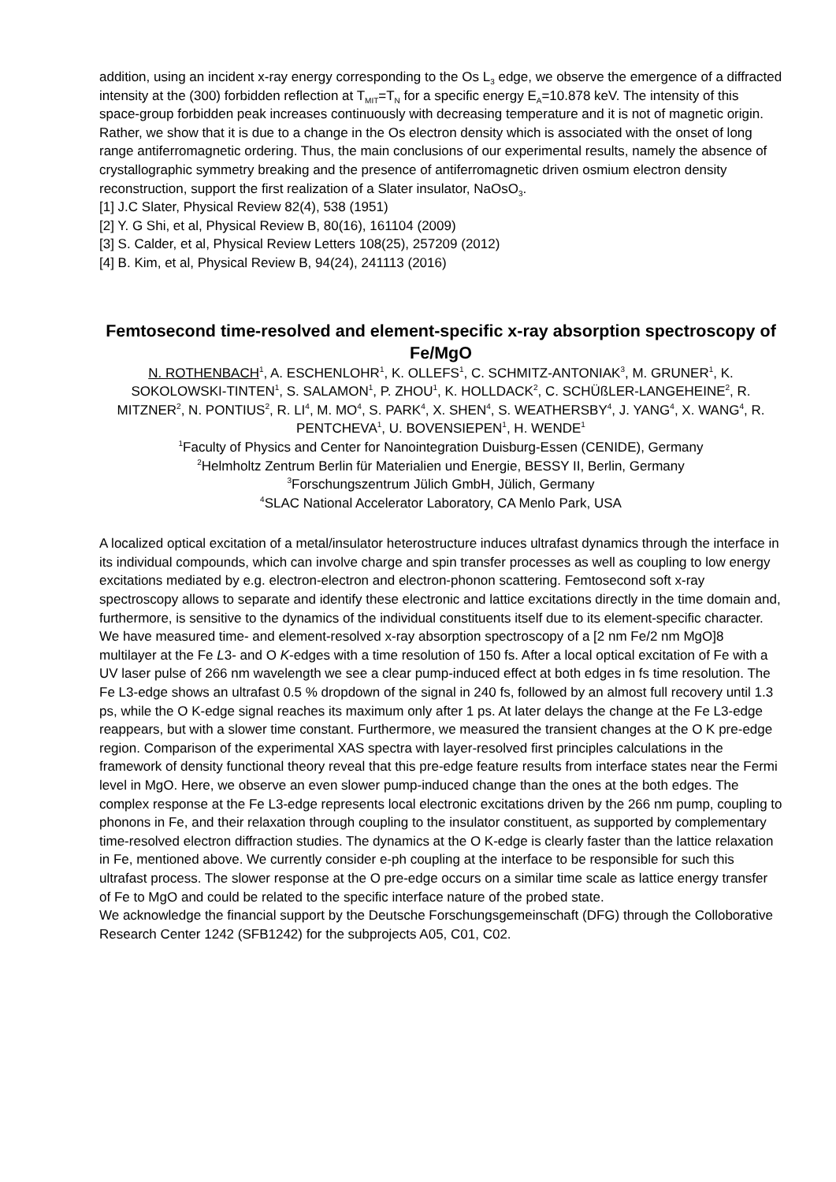addition, using an incident x-ray energy corresponding to the Os L<sub>3</sub> edge, we observe the emergence of a diffracted intensity at the (300) forbidden reflection at T<sub>MIT</sub>=T<sub>N</sub> for a specific energy E<sub>A</sub>=10.878 keV. The intensity of this space-group forbidden peak increases continuously with decreasing temperature and it is not of magnetic origin. Rather, we show that it is due to a change in the Os electron density which is associated with the onset of long range antiferromagnetic ordering. Thus, the main conclusions of our experimental results, namely the absence of crystallographic symmetry breaking and the presence of antiferromagnetic driven osmium electron density reconstruction, support the first realization of a Slater insulator, NaOsO<sub>3</sub>.
[1] J.C Slater, Physical Review 82(4), 538 (1951)
[2] Y. G Shi, et al, Physical Review B, 80(16), 161104 (2009)
[3] S. Calder, et al, Physical Review Letters 108(25), 257209 (2012)
[4] B. Kim, et al, Physical Review B, 94(24), 241113 (2016)
Femtosecond time-resolved and element-specific x-ray absorption spectroscopy of Fe/MgO
N. ROTHENBACH<sup>1</sup>, A. ESCHENLOHR<sup>1</sup>, K. OLLEFS<sup>1</sup>, C. SCHMITZ-ANTONIAK<sup>3</sup>, M. GRUNER<sup>1</sup>, K. SOKOLOWSKI-TINTEN<sup>1</sup>, S. SALAMON<sup>1</sup>, P. ZHOU<sup>1</sup>, K. HOLLDACK<sup>2</sup>, C. SCHÜßLER-LANGEHEINE<sup>2</sup>, R. MITZNER<sup>2</sup>, N. PONTIUS<sup>2</sup>, R. LI<sup>4</sup>, M. MO<sup>4</sup>, S. PARK<sup>4</sup>, X. SHEN<sup>4</sup>, S. WEATHERSBY<sup>4</sup>, J. YANG<sup>4</sup>, X. WANG<sup>4</sup>, R. PENTCHEVA<sup>1</sup>, U. BOVENSIEPEN<sup>1</sup>, H. WENDE<sup>1</sup>
<sup>1</sup> Faculty of Physics and Center for Nanointegration Duisburg-Essen (CENIDE), Germany
<sup>2</sup> Helmholtz Zentrum Berlin für Materialien und Energie, BESSY II, Berlin, Germany
<sup>3</sup> Forschungszentrum Jülich GmbH, Jülich, Germany
<sup>4</sup> SLAC National Accelerator Laboratory, CA Menlo Park, USA
A localized optical excitation of a metal/insulator heterostructure induces ultrafast dynamics through the interface in its individual compounds, which can involve charge and spin transfer processes as well as coupling to low energy excitations mediated by e.g. electron-electron and electron-phonon scattering. Femtosecond soft x-ray spectroscopy allows to separate and identify these electronic and lattice excitations directly in the time domain and, furthermore, is sensitive to the dynamics of the individual constituents itself due to its element-specific character.
We have measured time- and element-resolved x-ray absorption spectroscopy of a [2 nm Fe/2 nm MgO]8 multilayer at the Fe L3- and O K-edges with a time resolution of 150 fs. After a local optical excitation of Fe with a UV laser pulse of 266 nm wavelength we see a clear pump-induced effect at both edges in fs time resolution. The Fe L3-edge shows an ultrafast 0.5 % dropdown of the signal in 240 fs, followed by an almost full recovery until 1.3 ps, while the O K-edge signal reaches its maximum only after 1 ps. At later delays the change at the Fe L3-edge reappears, but with a slower time constant. Furthermore, we measured the transient changes at the O K pre-edge region. Comparison of the experimental XAS spectra with layer-resolved first principles calculations in the framework of density functional theory reveal that this pre-edge feature results from interface states near the Fermi level in MgO. Here, we observe an even slower pump-induced change than the ones at the both edges. The complex response at the Fe L3-edge represents local electronic excitations driven by the 266 nm pump, coupling to phonons in Fe, and their relaxation through coupling to the insulator constituent, as supported by complementary time-resolved electron diffraction studies. The dynamics at the O K-edge is clearly faster than the lattice relaxation in Fe, mentioned above. We currently consider e-ph coupling at the interface to be responsible for such this ultrafast process. The slower response at the O pre-edge occurs on a similar time scale as lattice energy transfer of Fe to MgO and could be related to the specific interface nature of the probed state.
We acknowledge the financial support by the Deutsche Forschungsgemeinschaft (DFG) through the Colloborative Research Center 1242 (SFB1242) for the subprojects A05, C01, C02.